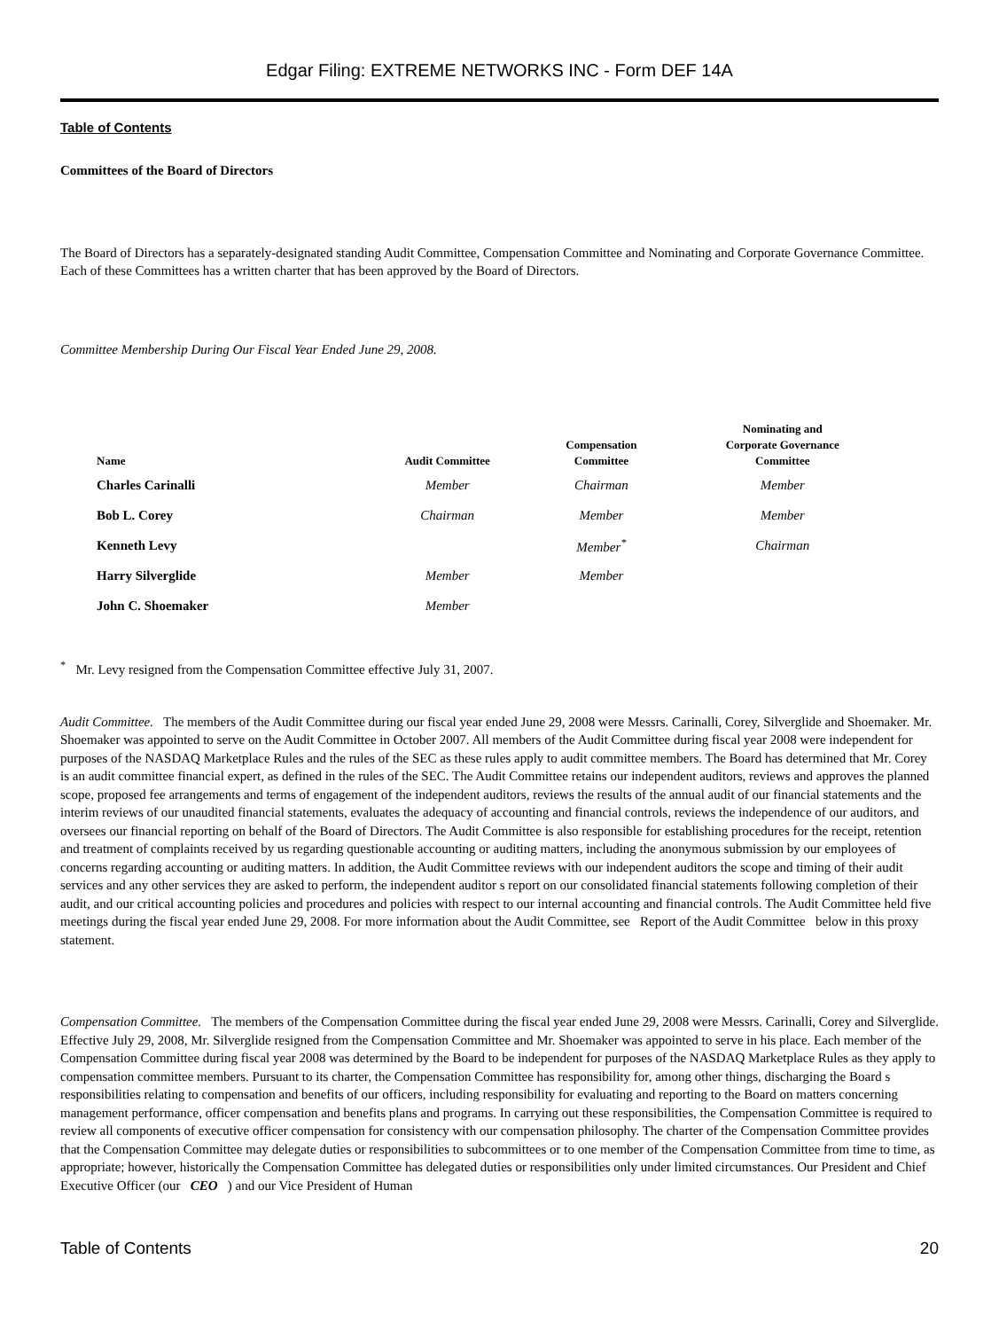Edgar Filing: EXTREME NETWORKS INC - Form DEF 14A
Table of Contents
Committees of the Board of Directors
The Board of Directors has a separately-designated standing Audit Committee, Compensation Committee and Nominating and Corporate Governance Committee. Each of these Committees has a written charter that has been approved by the Board of Directors.
Committee Membership During Our Fiscal Year Ended June 29, 2008.
| Name | Audit Committee | Compensation Committee | Nominating and Corporate Governance Committee |
| --- | --- | --- | --- |
| Charles Carinalli | Member | Chairman | Member |
| Bob L. Corey | Chairman | Member | Member |
| Kenneth Levy | | Member<sup>*</sup> | Chairman |
| Harry Silverglide | Member | Member | |
| John C. Shoemaker | Member | | |
<sup>*</sup> Mr. Levy resigned from the Compensation Committee effective July 31, 2007.
Audit Committee. The members of the Audit Committee during our fiscal year ended June 29, 2008 were Messrs. Carinalli, Corey, Silverglide and Shoemaker. Mr. Shoemaker was appointed to serve on the Audit Committee in October 2007. All members of the Audit Committee during fiscal year 2008 were independent for purposes of the NASDAQ Marketplace Rules and the rules of the SEC as these rules apply to audit committee members. The Board has determined that Mr. Corey is an audit committee financial expert, as defined in the rules of the SEC. The Audit Committee retains our independent auditors, reviews and approves the planned scope, proposed fee arrangements and terms of engagement of the independent auditors, reviews the results of the annual audit of our financial statements and the interim reviews of our unaudited financial statements, evaluates the adequacy of accounting and financial controls, reviews the independence of our auditors, and oversees our financial reporting on behalf of the Board of Directors. The Audit Committee is also responsible for establishing procedures for the receipt, retention and treatment of complaints received by us regarding questionable accounting or auditing matters, including the anonymous submission by our employees of concerns regarding accounting or auditing matters. In addition, the Audit Committee reviews with our independent auditors the scope and timing of their audit services and any other services they are asked to perform, the independent auditor s report on our consolidated financial statements following completion of their audit, and our critical accounting policies and procedures and policies with respect to our internal accounting and financial controls. The Audit Committee held five meetings during the fiscal year ended June 29, 2008. For more information about the Audit Committee, see Report of the Audit Committee below in this proxy statement.
Compensation Committee. The members of the Compensation Committee during the fiscal year ended June 29, 2008 were Messrs. Carinalli, Corey and Silverglide. Effective July 29, 2008, Mr. Silverglide resigned from the Compensation Committee and Mr. Shoemaker was appointed to serve in his place. Each member of the Compensation Committee during fiscal year 2008 was determined by the Board to be independent for purposes of the NASDAQ Marketplace Rules as they apply to compensation committee members. Pursuant to its charter, the Compensation Committee has responsibility for, among other things, discharging the Board s responsibilities relating to compensation and benefits of our officers, including responsibility for evaluating and reporting to the Board on matters concerning management performance, officer compensation and benefits plans and programs. In carrying out these responsibilities, the Compensation Committee is required to review all components of executive officer compensation for consistency with our compensation philosophy. The charter of the Compensation Committee provides that the Compensation Committee may delegate duties or responsibilities to subcommittees or to one member of the Compensation Committee from time to time, as appropriate; however, historically the Compensation Committee has delegated duties or responsibilities only under limited circumstances. Our President and Chief Executive Officer (our CEO ) and our Vice President of Human
Table of Contents 20